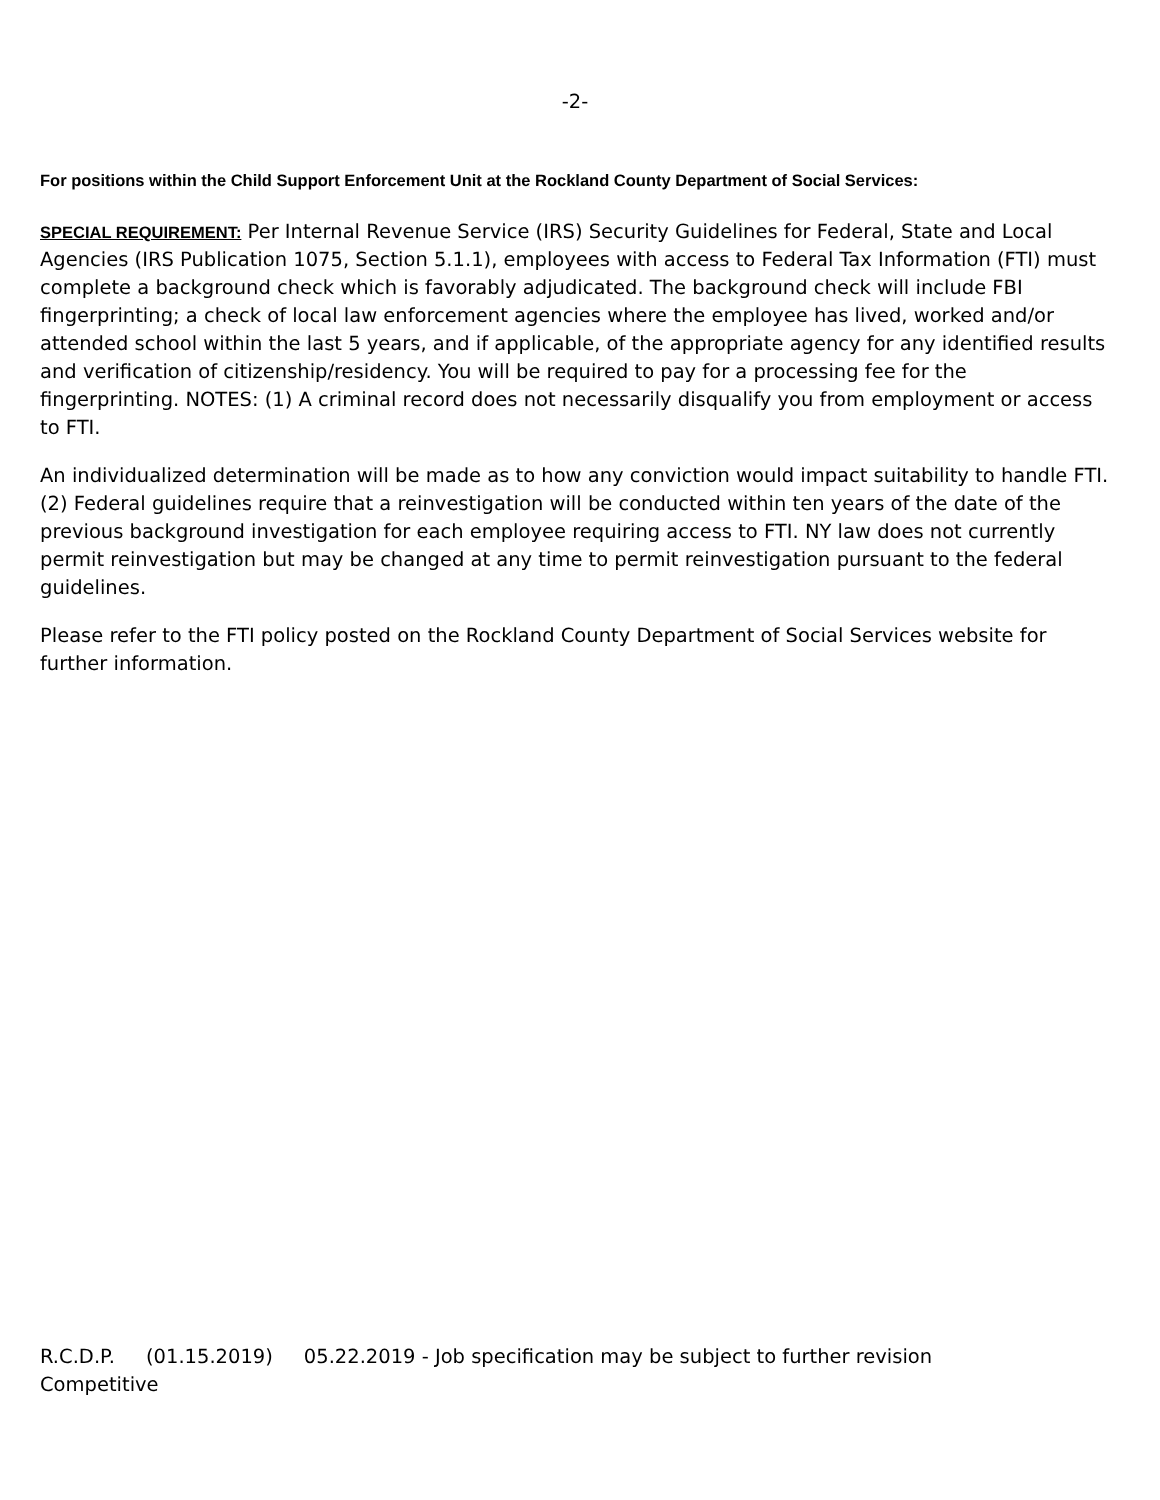-2-
For positions within the Child Support Enforcement Unit at the Rockland County Department of Social Services:
SPECIAL REQUIREMENT: Per Internal Revenue Service (IRS) Security Guidelines for Federal, State and Local Agencies (IRS Publication 1075, Section 5.1.1), employees with access to Federal Tax Information (FTI) must complete a background check which is favorably adjudicated. The background check will include FBI fingerprinting; a check of local law enforcement agencies where the employee has lived, worked and/or attended school within the last 5 years, and if applicable, of the appropriate agency for any identified results and verification of citizenship/residency. You will be required to pay for a processing fee for the fingerprinting. NOTES: (1) A criminal record does not necessarily disqualify you from employment or access to FTI.
An individualized determination will be made as to how any conviction would impact suitability to handle FTI. (2) Federal guidelines require that a reinvestigation will be conducted within ten years of the date of the previous background investigation for each employee requiring access to FTI. NY law does not currently permit reinvestigation but may be changed at any time to permit reinvestigation pursuant to the federal guidelines.
Please refer to the FTI policy posted on the Rockland County Department of Social Services website for further information.
R.C.D.P. (01.15.2019) 05.22.2019 - Job specification may be subject to further revision
Competitive